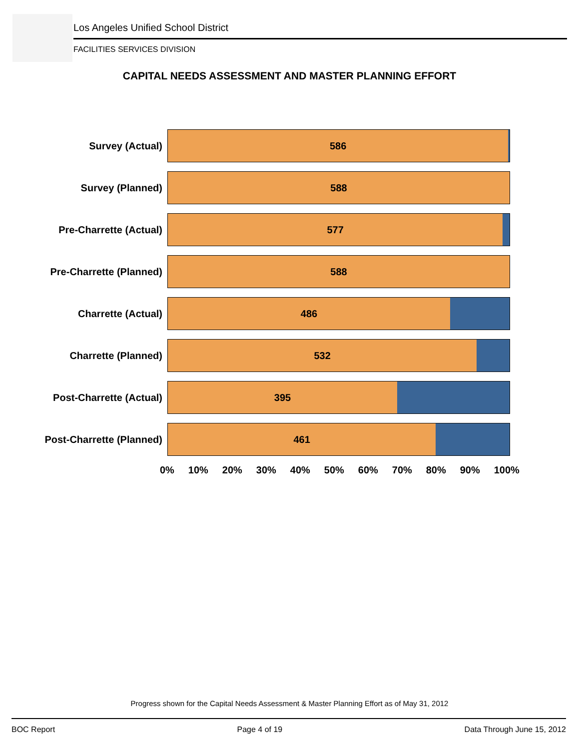Los Angeles Unified School District
FACILITIES SERVICES DIVISION
CAPITAL NEEDS ASSESSMENT AND MASTER PLANNING EFFORT
Survey (Actual)
586
Survey (Planned)
588
Pre-Charrette (Actual)
577
Pre-Charrette (Planned)
588
Charrette (Actual)
486
Charrette (Planned)
532
Post-Charrette (Actual)
395
Post-Charrette (Planned)
461
0% 10% 20% 30% 40% 50% 60% 70% 80% 90% 100%
Progress shown for the Capital Needs Assessment & Master Planning Effort as of May 31, 2012
BOC Report Page 4 of 19 Data Through June 15, 2012